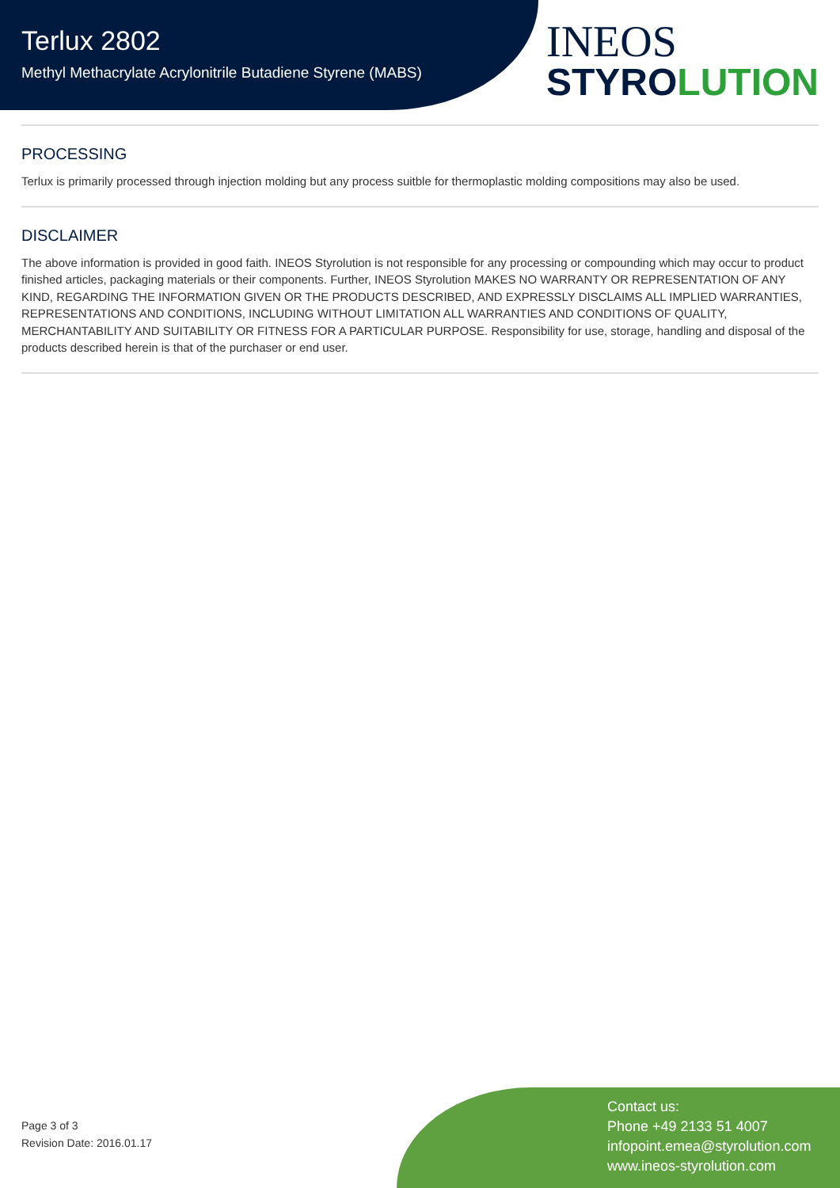Terlux 2802
Methyl Methacrylate Acrylonitrile Butadiene Styrene (MABS)
INEOS
STYROLUTION
PROCESSING
Terlux is primarily processed through injection molding but any process suitble for thermoplastic molding compositions may also be used.
DISCLAIMER
The above information is provided in good faith. INEOS Styrolution is not responsible for any processing or compounding which may occur to product finished articles, packaging materials or their components. Further, INEOS Styrolution MAKES NO WARRANTY OR REPRESENTATION OF ANY KIND, REGARDING THE INFORMATION GIVEN OR THE PRODUCTS DESCRIBED, AND EXPRESSLY DISCLAIMS ALL IMPLIED WARRANTIES, REPRESENTATIONS AND CONDITIONS, INCLUDING WITHOUT LIMITATION ALL WARRANTIES AND CONDITIONS OF QUALITY, MERCHANTABILITY AND SUITABILITY OR FITNESS FOR A PARTICULAR PURPOSE. Responsibility for use, storage, handling and disposal of the products described herein is that of the purchaser or end user.
Page 3 of 3
Revision Date: 2016.01.17
Contact us:
Phone +49 2133 51 4007
infopoint.emea@styrolution.com
www.ineos-styrolution.com